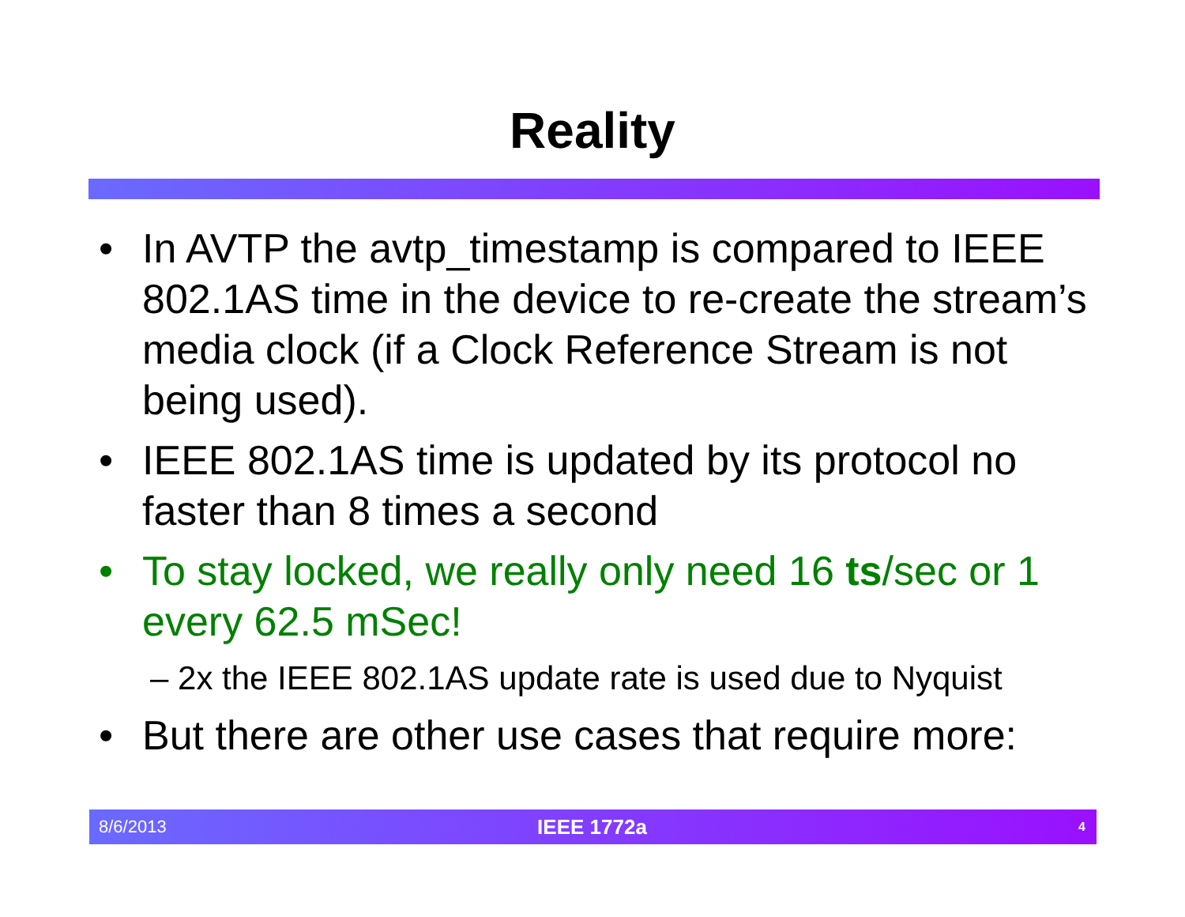Reality
• In AVTP the avtp_timestamp is compared to IEEE 802.1AS time in the device to re-create the stream’s media clock (if a Clock Reference Stream is not being used).
• IEEE 802.1AS time is updated by its protocol no faster than 8 times a second
• To stay locked, we really only need 16 ts/sec or 1 every 62.5 mSec!
– 2x the IEEE 802.1AS update rate is used due to Nyquist
• But there are other use cases that require more:
8/6/2013 IEEE 1772a 4